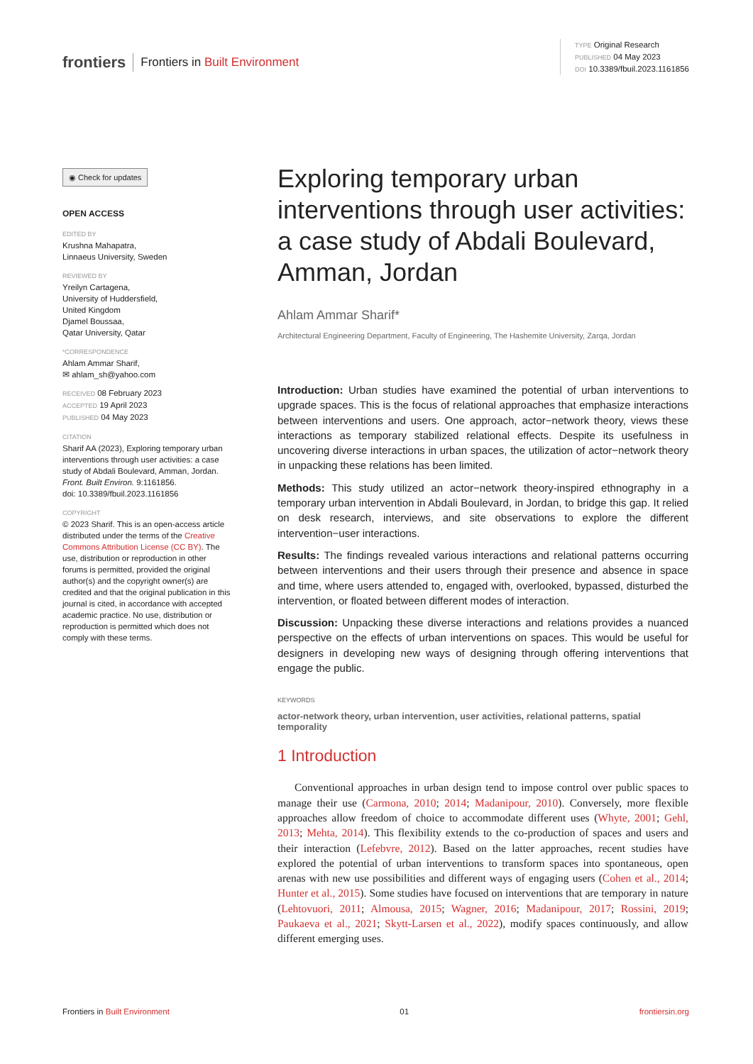frontiers Frontiers in Built Environment
TYPE Original Research
PUBLISHED 04 May 2023
DOI 10.3389/fbuil.2023.1161856
◉ Check for updates
OPEN ACCESS
EDITED BY
Krushna Mahapatra,
Linnaeus University, Sweden
REVIEWED BY
Yreilyn Cartagena,
University of Huddersfield,
United Kingdom
Djamel Boussaa,
Qatar University, Qatar
*CORRESPONDENCE
Ahlam Ammar Sharif,
✉ ahlam_sh@yahoo.com
RECEIVED 08 February 2023
ACCEPTED 19 April 2023
PUBLISHED 04 May 2023
CITATION
Sharif AA (2023), Exploring temporary urban interventions through user activities: a case study of Abdali Boulevard, Amman, Jordan.
Front. Built Environ. 9:1161856.
doi: 10.3389/fbuil.2023.1161856
COPYRIGHT
© 2023 Sharif. This is an open-access article distributed under the terms of the Creative Commons Attribution License (CC BY). The use, distribution or reproduction in other forums is permitted, provided the original author(s) and the copyright owner(s) are credited and that the original publication in this journal is cited, in accordance with accepted academic practice. No use, distribution or reproduction is permitted which does not comply with these terms.
Exploring temporary urban interventions through user activities: a case study of Abdali Boulevard, Amman, Jordan
Ahlam Ammar Sharif*
Architectural Engineering Department, Faculty of Engineering, The Hashemite University, Zarqa, Jordan
Introduction: Urban studies have examined the potential of urban interventions to upgrade spaces. This is the focus of relational approaches that emphasize interactions between interventions and users. One approach, actor−network theory, views these interactions as temporary stabilized relational effects. Despite its usefulness in uncovering diverse interactions in urban spaces, the utilization of actor−network theory in unpacking these relations has been limited.
Methods: This study utilized an actor−network theory-inspired ethnography in a temporary urban intervention in Abdali Boulevard, in Jordan, to bridge this gap. It relied on desk research, interviews, and site observations to explore the different intervention−user interactions.
Results: The findings revealed various interactions and relational patterns occurring between interventions and their users through their presence and absence in space and time, where users attended to, engaged with, overlooked, bypassed, disturbed the intervention, or floated between different modes of interaction.
Discussion: Unpacking these diverse interactions and relations provides a nuanced perspective on the effects of urban interventions on spaces. This would be useful for designers in developing new ways of designing through offering interventions that engage the public.
KEYWORDS
actor-network theory, urban intervention, user activities, relational patterns, spatial temporality
1 Introduction
Conventional approaches in urban design tend to impose control over public spaces to manage their use (Carmona, 2010; 2014; Madanipour, 2010). Conversely, more flexible approaches allow freedom of choice to accommodate different uses (Whyte, 2001; Gehl, 2013; Mehta, 2014). This flexibility extends to the co-production of spaces and users and their interaction (Lefebvre, 2012). Based on the latter approaches, recent studies have explored the potential of urban interventions to transform spaces into spontaneous, open arenas with new use possibilities and different ways of engaging users (Cohen et al., 2014; Hunter et al., 2015). Some studies have focused on interventions that are temporary in nature (Lehtovuori, 2011; Almousa, 2015; Wagner, 2016; Madanipour, 2017; Rossini, 2019; Paukaeva et al., 2021; Skytt-Larsen et al., 2022), modify spaces continuously, and allow different emerging uses.
Frontiers in Built Environment 01 frontiersin.org